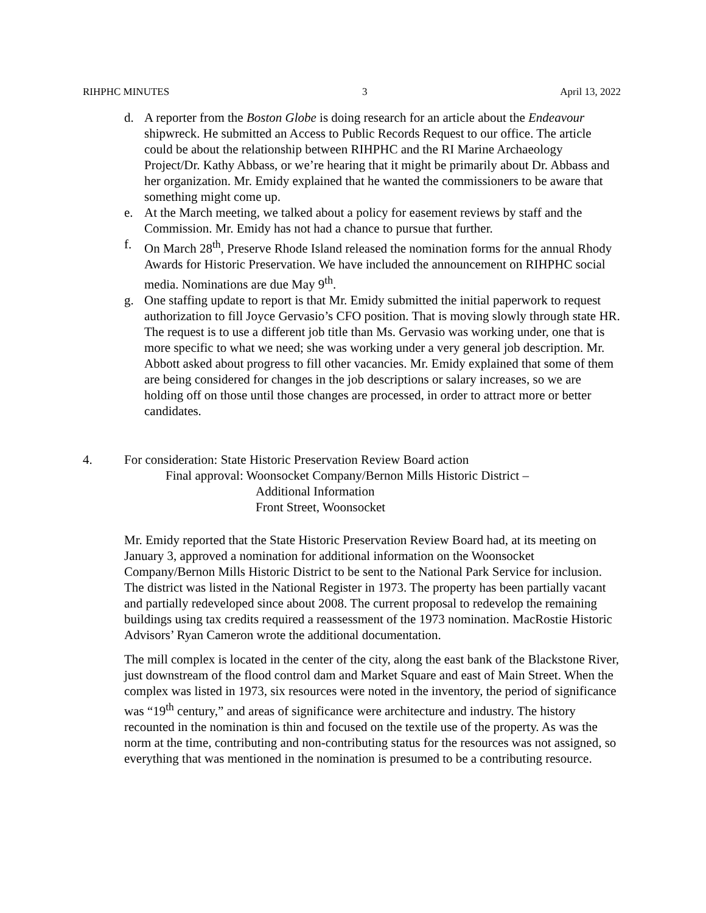RIHPHC MINUTES 3 April 13, 2022
d. A reporter from the Boston Globe is doing research for an article about the Endeavour shipwreck. He submitted an Access to Public Records Request to our office. The article could be about the relationship between RIHPHC and the RI Marine Archaeology Project/Dr. Kathy Abbass, or we’re hearing that it might be primarily about Dr. Abbass and her organization. Mr. Emidy explained that he wanted the commissioners to be aware that something might come up.
e. At the March meeting, we talked about a policy for easement reviews by staff and the Commission. Mr. Emidy has not had a chance to pursue that further.
f. On March 28<sup>th</sup>, Preserve Rhode Island released the nomination forms for the annual Rhody Awards for Historic Preservation. We have included the announcement on RIHPHC social media. Nominations are due May 9<sup>th</sup>.
g. One staffing update to report is that Mr. Emidy submitted the initial paperwork to request authorization to fill Joyce Gervasio’s CFO position. That is moving slowly through state HR. The request is to use a different job title than Ms. Gervasio was working under, one that is more specific to what we need; she was working under a very general job description. Mr. Abbott asked about progress to fill other vacancies. Mr. Emidy explained that some of them are being considered for changes in the job descriptions or salary increases, so we are holding off on those until those changes are processed, in order to attract more or better candidates.
4. For consideration: State Historic Preservation Review Board action
Final approval: Woonsocket Company/Bernon Mills Historic District –
Additional Information
Front Street, Woonsocket
Mr. Emidy reported that the State Historic Preservation Review Board had, at its meeting on January 3, approved a nomination for additional information on the Woonsocket Company/Bernon Mills Historic District to be sent to the National Park Service for inclusion. The district was listed in the National Register in 1973. The property has been partially vacant and partially redeveloped since about 2008. The current proposal to redevelop the remaining buildings using tax credits required a reassessment of the 1973 nomination. MacRostie Historic Advisors’ Ryan Cameron wrote the additional documentation.
The mill complex is located in the center of the city, along the east bank of the Blackstone River, just downstream of the flood control dam and Market Square and east of Main Street. When the complex was listed in 1973, six resources were noted in the inventory, the period of significance was “19<sup>th</sup> century,” and areas of significance were architecture and industry. The history recounted in the nomination is thin and focused on the textile use of the property. As was the norm at the time, contributing and non-contributing status for the resources was not assigned, so everything that was mentioned in the nomination is presumed to be a contributing resource.